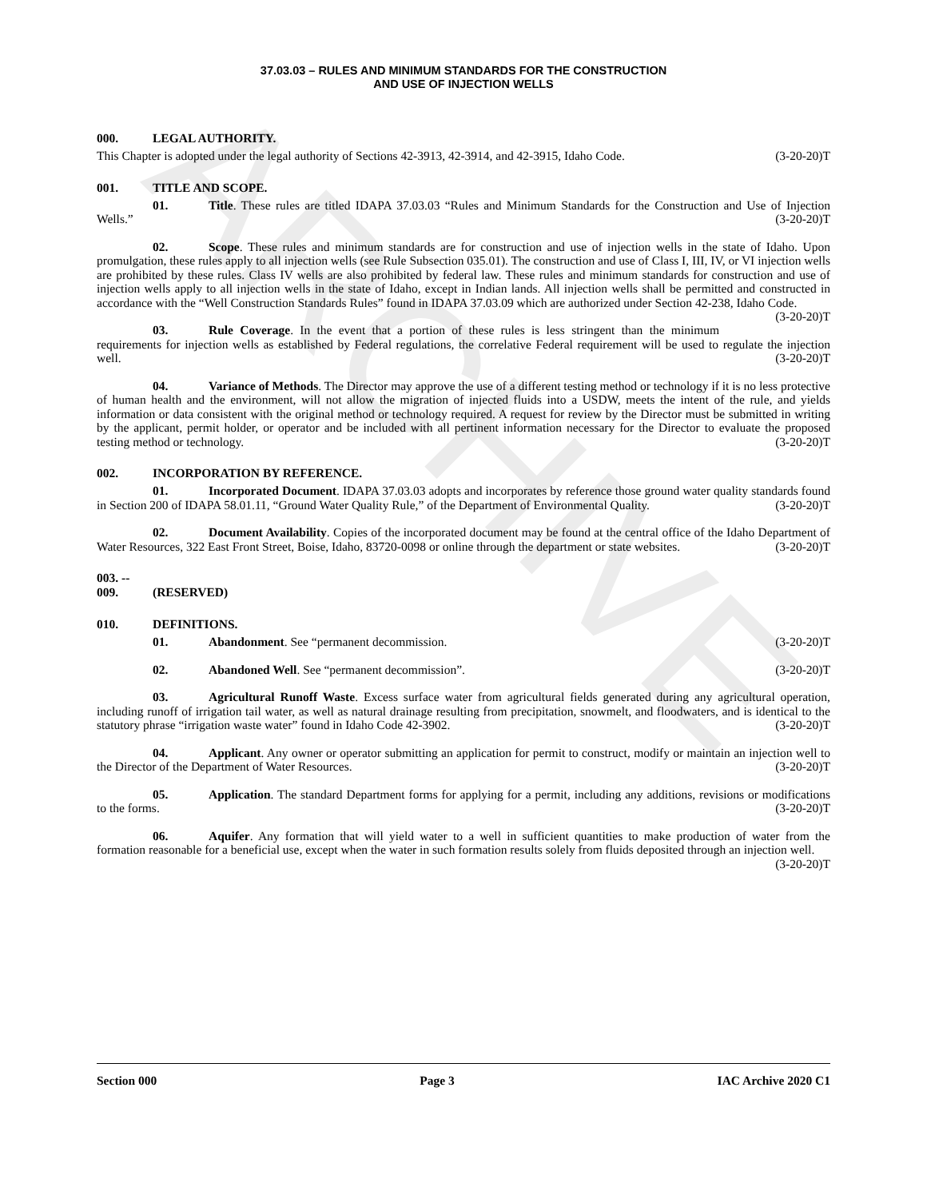ARCHIVE
37.03.03 – RULES AND MINIMUM STANDARDS FOR THE CONSTRUCTION
AND USE OF INJECTION WELLS
000. LEGAL AUTHORITY.
This Chapter is adopted under the legal authority of Sections 42-3913, 42-3914, and 42-3915, Idaho Code. (3-20-20)T
001. TITLE AND SCOPE.
01. Title. These rules are titled IDAPA 37.03.03 “Rules and Minimum Standards for the Construction and Use of Injection Wells.” (3-20-20)T
02. Scope. These rules and minimum standards are for construction and use of injection wells in the state of Idaho. Upon promulgation, these rules apply to all injection wells (see Rule Subsection 035.01). The construction and use of Class I, III, IV, or VI injection wells are prohibited by these rules. Class IV wells are also prohibited by federal law. These rules and minimum standards for construction and use of injection wells apply to all injection wells in the state of Idaho, except in Indian lands. All injection wells shall be permitted and constructed in accordance with the “Well Construction Standards Rules” found in IDAPA 37.03.09 which are authorized under Section 42-238, Idaho Code. (3-20-20)T
03. Rule Coverage. In the event that a portion of these rules is less stringent than the minimum requirements for injection wells as established by Federal regulations, the correlative Federal requirement will be used to regulate the injection well. (3-20-20)T
04. Variance of Methods. The Director may approve the use of a different testing method or technology if it is no less protective of human health and the environment, will not allow the migration of injected fluids into a USDW, meets the intent of the rule, and yields information or data consistent with the original method or technology required. A request for review by the Director must be submitted in writing by the applicant, permit holder, or operator and be included with all pertinent information necessary for the Director to evaluate the proposed testing method or technology. (3-20-20)T
002. INCORPORATION BY REFERENCE.
01. Incorporated Document. IDAPA 37.03.03 adopts and incorporates by reference those ground water quality standards found in Section 200 of IDAPA 58.01.11, “Ground Water Quality Rule,” of the Department of Environmental Quality. (3-20-20)T
02. Document Availability. Copies of the incorporated document may be found at the central office of the Idaho Department of Water Resources, 322 East Front Street, Boise, Idaho, 83720-0098 or online through the department or state websites. (3-20-20)T
003. -- 009. (RESERVED)
010. DEFINITIONS.
01. Abandonment. See “permanent decommission. (3-20-20)T
02. Abandoned Well. See “permanent decommission”. (3-20-20)T
03. Agricultural Runoff Waste. Excess surface water from agricultural fields generated during any agricultural operation, including runoff of irrigation tail water, as well as natural drainage resulting from precipitation, snowmelt, and floodwaters, and is identical to the statutory phrase “irrigation waste water” found in Idaho Code 42-3902. (3-20-20)T
04. Applicant. Any owner or operator submitting an application for permit to construct, modify or maintain an injection well to the Director of the Department of Water Resources. (3-20-20)T
05. Application. The standard Department forms for applying for a permit, including any additions, revisions or modifications to the forms. (3-20-20)T
06. Aquifer. Any formation that will yield water to a well in sufficient quantities to make production of water from the formation reasonable for a beneficial use, except when the water in such formation results solely from fluids deposited through an injection well. (3-20-20)T
Section 000 Page 3 IAC Archive 2020 C1